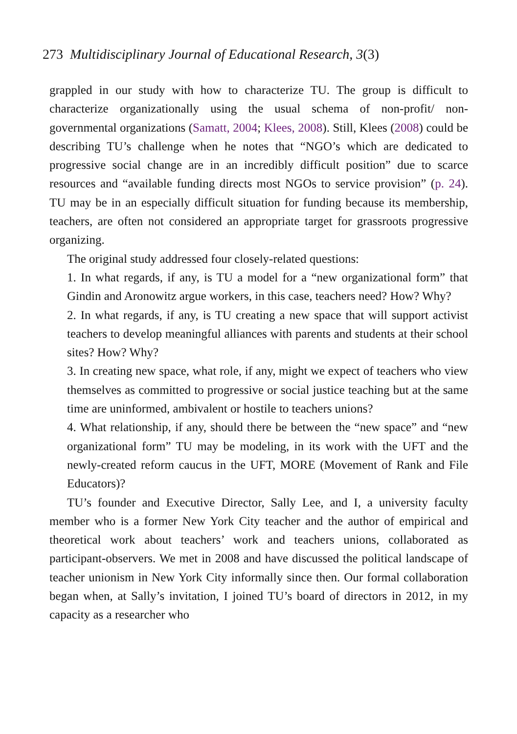273 Multidisciplinary Journal of Educational Research, 3(3)
grappled in our study with how to characterize TU. The group is difficult to characterize organizationally using the usual schema of non-profit/ non-governmental organizations (Samatt, 2004; Klees, 2008). Still, Klees (2008) could be describing TU’s challenge when he notes that “NGO’s which are dedicated to progressive social change are in an incredibly difficult position” due to scarce resources and “available funding directs most NGOs to service provision” (p. 24). TU may be in an especially difficult situation for funding because its membership, teachers, are often not considered an appropriate target for grassroots progressive organizing.
The original study addressed four closely-related questions:
1. In what regards, if any, is TU a model for a “new organizational form” that Gindin and Aronowitz argue workers, in this case, teachers need? How? Why?
2. In what regards, if any, is TU creating a new space that will support activist teachers to develop meaningful alliances with parents and students at their school sites? How? Why?
3. In creating new space, what role, if any, might we expect of teachers who view themselves as committed to progressive or social justice teaching but at the same time are uninformed, ambivalent or hostile to teachers unions?
4. What relationship, if any, should there be between the “new space” and “new organizational form” TU may be modeling, in its work with the UFT and the newly-created reform caucus in the UFT, MORE (Movement of Rank and File Educators)?
TU’s founder and Executive Director, Sally Lee, and I, a university faculty member who is a former New York City teacher and the author of empirical and theoretical work about teachers’ work and teachers unions, collaborated as participant-observers. We met in 2008 and have discussed the political landscape of teacher unionism in New York City informally since then. Our formal collaboration began when, at Sally’s invitation, I joined TU’s board of directors in 2012, in my capacity as a researcher who